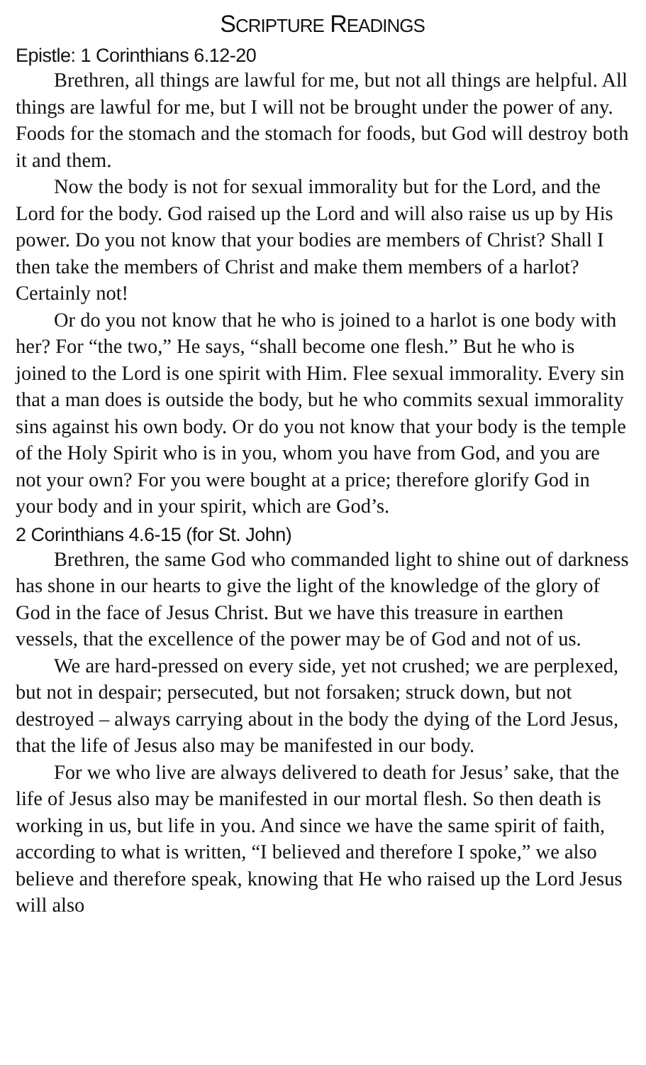SCRIPTURE READINGS
Epistle: 1 Corinthians 6.12-20
Brethren, all things are lawful for me, but not all things are helpful. All things are lawful for me, but I will not be brought under the power of any. Foods for the stomach and the stomach for foods, but God will destroy both it and them.
Now the body is not for sexual immorality but for the Lord, and the Lord for the body. God raised up the Lord and will also raise us up by His power. Do you not know that your bodies are members of Christ? Shall I then take the members of Christ and make them members of a harlot? Certainly not!
Or do you not know that he who is joined to a harlot is one body with her? For “the two,” He says, “shall become one flesh.” But he who is joined to the Lord is one spirit with Him. Flee sexual immorality. Every sin that a man does is outside the body, but he who commits sexual immorality sins against his own body. Or do you not know that your body is the temple of the Holy Spirit who is in you, whom you have from God, and you are not your own? For you were bought at a price; therefore glorify God in your body and in your spirit, which are God’s.
2 Corinthians 4.6-15 (for St. John)
Brethren, the same God who commanded light to shine out of darkness has shone in our hearts to give the light of the knowledge of the glory of God in the face of Jesus Christ. But we have this treasure in earthen vessels, that the excellence of the power may be of God and not of us.
We are hard-pressed on every side, yet not crushed; we are perplexed, but not in despair; persecuted, but not forsaken; struck down, but not destroyed – always carrying about in the body the dying of the Lord Jesus, that the life of Jesus also may be manifested in our body.
For we who live are always delivered to death for Jesus’ sake, that the life of Jesus also may be manifested in our mortal flesh. So then death is working in us, but life in you. And since we have the same spirit of faith, according to what is written, “I believed and therefore I spoke,” we also believe and therefore speak, knowing that He who raised up the Lord Jesus will also